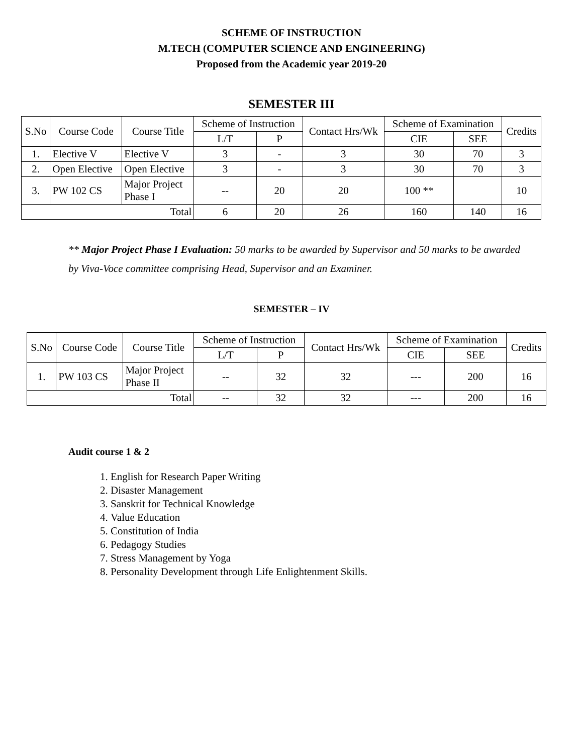SCHEME OF INSTRUCTION
M.TECH (COMPUTER SCIENCE AND ENGINEERING)
Proposed from the Academic year 2019-20
SEMESTER III
| S.No | Course Code | Course Title | Scheme of Instruction | | Contact Hrs/Wk | Scheme of Examination | | Credits |
| --- | --- | --- | --- | --- | --- | --- | --- | --- |
| | | | L/T | P | | CIE | SEE | |
| 1. | Elective V | Elective V | 3 | - | 3 | 30 | 70 | 3 |
| 2. | Open Elective | Open Elective | 3 | - | 3 | 30 | 70 | 3 |
| 3. | PW 102 CS | Major Project Phase I | -- | 20 | 20 | 100 ** | | 10 |
| Total | | | 6 | 20 | 26 | 160 | 140 | 16 |
** Major Project Phase I Evaluation: 50 marks to be awarded by Supervisor and 50 marks to be awarded by Viva-Voce committee comprising Head, Supervisor and an Examiner.
SEMESTER – IV
| S.No | Course Code | Course Title | Scheme of Instruction | | Contact Hrs/Wk | Scheme of Examination | | Credits |
| --- | --- | --- | --- | --- | --- | --- | --- | --- |
| | | | L/T | P | | CIE | SEE | |
| 1. | PW 103 CS | Major Project Phase II | -- | 32 | 32 | --- | 200 | 16 |
| Total | | | -- | 32 | 32 | --- | 200 | 16 |
Audit course 1 & 2
1. English for Research Paper Writing
2. Disaster Management
3. Sanskrit for Technical Knowledge
4. Value Education
5. Constitution of India
6. Pedagogy Studies
7. Stress Management by Yoga
8. Personality Development through Life Enlightenment Skills.